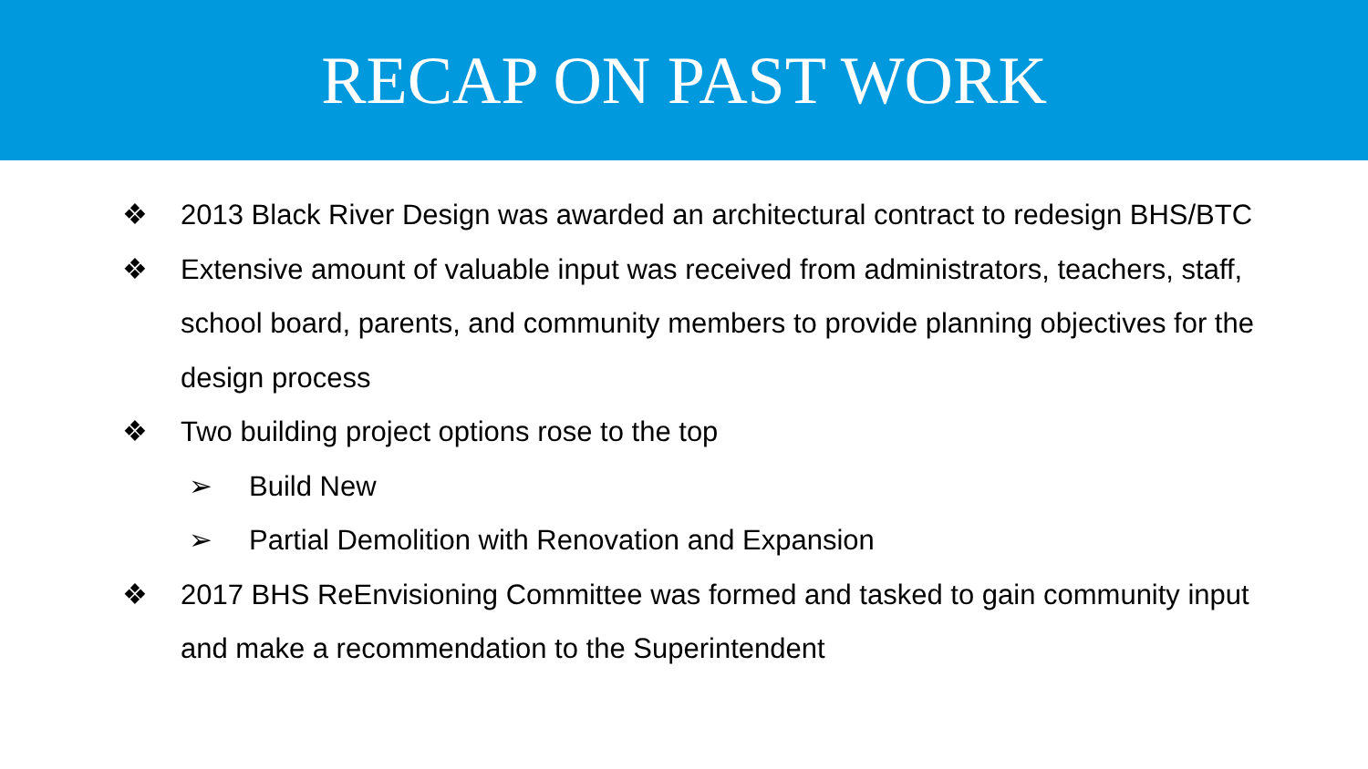RECAP ON PAST WORK
❖ 2013 Black River Design was awarded an architectural contract to redesign BHS/BTC
❖ Extensive amount of valuable input was received from administrators, teachers, staff, school board, parents, and community members to provide planning objectives for the design process
❖ Two building project options rose to the top
➢ Build New
➢ Partial Demolition with Renovation and Expansion
❖ 2017 BHS ReEnvisioning Committee was formed and tasked to gain community input and make a recommendation to the Superintendent